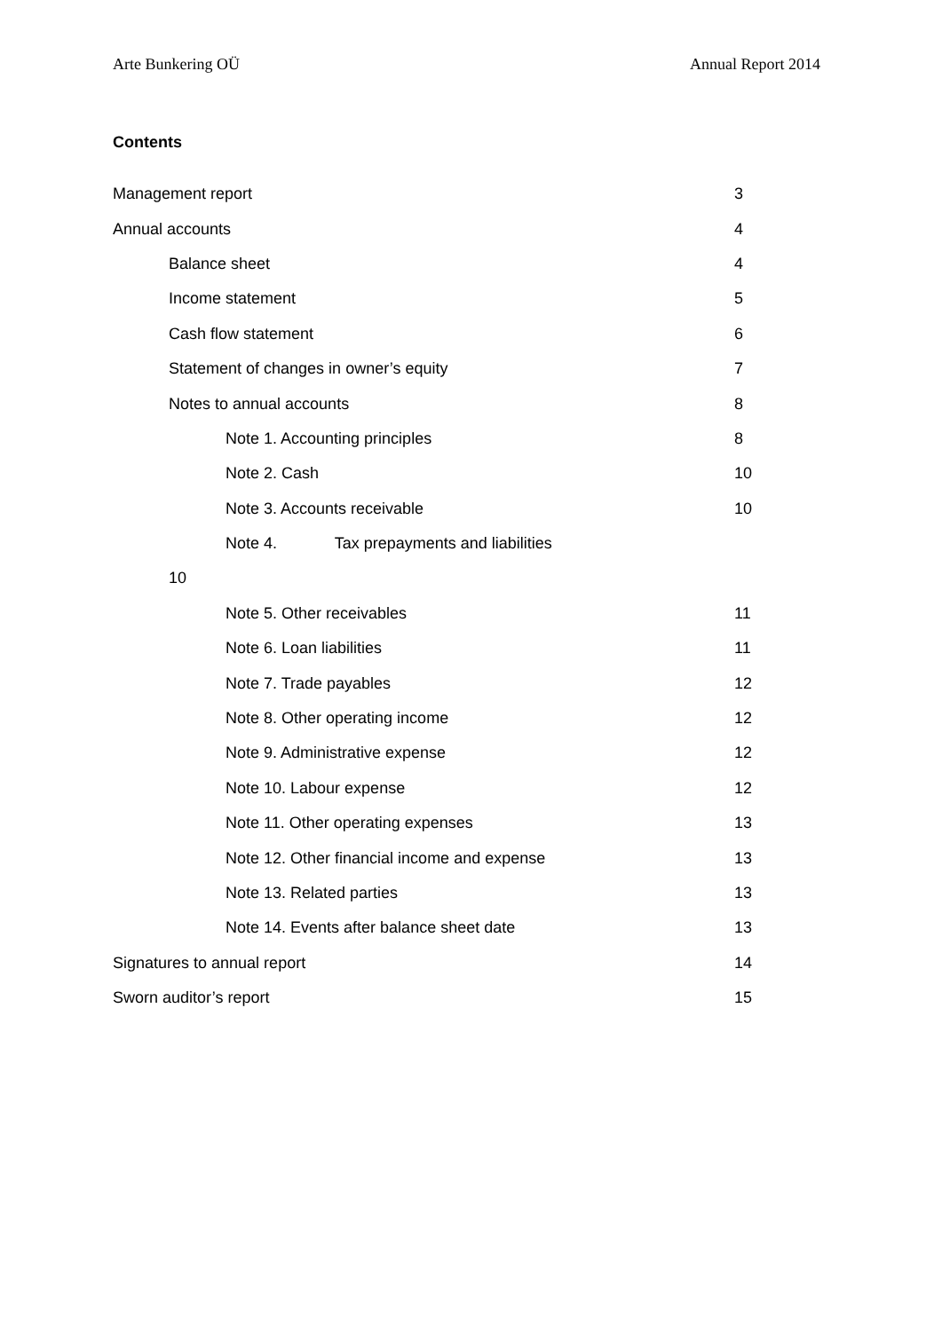Arte Bunkering OÜ Annual Report 2014
Contents
Management report 3
Annual accounts 4
Balance sheet 4
Income statement 5
Cash flow statement 6
Statement of changes in owner’s equity 7
Notes to annual accounts 8
Note 1. Accounting principles 8
Note 2. Cash 10
Note 3. Accounts receivable 10
Note 4. Tax prepayments and liabilities
10
Note 5. Other receivables 11
Note 6. Loan liabilities 11
Note 7. Trade payables 12
Note 8. Other operating income 12
Note 9. Administrative expense 12
Note 10. Labour expense 12
Note 11. Other operating expenses 13
Note 12. Other financial income and expense 13
Note 13. Related parties 13
Note 14. Events after balance sheet date 13
Signatures to annual report 14
Sworn auditor’s report 15